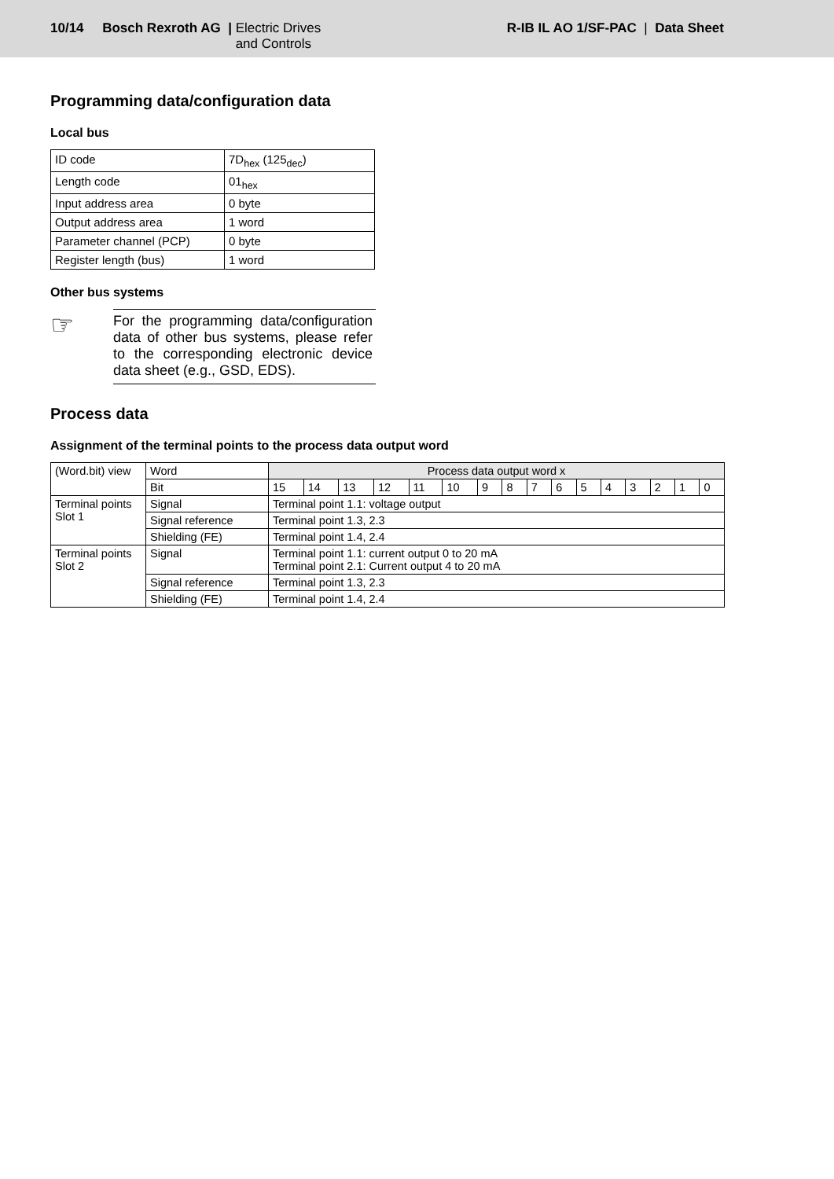10/14 Bosch Rexroth AG | Electric Drives
and Controls
R-IB IL AO 1/SF-PAC | Data Sheet
Programming data/configuration data
Local bus
| ID code | 7D<sub>hex</sub> (125<sub>dec</sub>) |
| Length code | 01<sub>hex</sub> |
| Input address area | 0 byte |
| Output address area | 1 word |
| Parameter channel (PCP) | 0 byte |
| Register length (bus) | 1 word |
Other bus systems
☞
For the programming data/configuration data of other bus systems, please refer to the corresponding electronic device data sheet (e.g., GSD, EDS).
Process data
Assignment of the terminal points to the process data output word
| (Word.bit) view | Word | Process data output word x | | | | | | | | | | | | | | | |
| | Bit | 15 | 14 | 13 | 12 | 11 | 10 | 9 | 8 | 7 | 6 | 5 | 4 | 3 | 2 | 1 | 0 |
| Terminal points Slot 1 | Signal | Terminal point 1.1: voltage output | | | | | | | | | | | | | | | |
| | Signal reference | Terminal point 1.3, 2.3 | | | | | | | | | | | | | | | |
| | Shielding (FE) | Terminal point 1.4, 2.4 | | | | | | | | | | | | | | | |
| Terminal points Slot 2 | Signal | Terminal point 1.1: current output 0 to 20 mA Terminal point 2.1: Current output 4 to 20 mA | | | | | | | | | | | | | | | |
| | Signal reference | Terminal point 1.3, 2.3 | | | | | | | | | | | | | | | |
| | Shielding (FE) | Terminal point 1.4, 2.4 | | | | | | | | | | | | | | | |